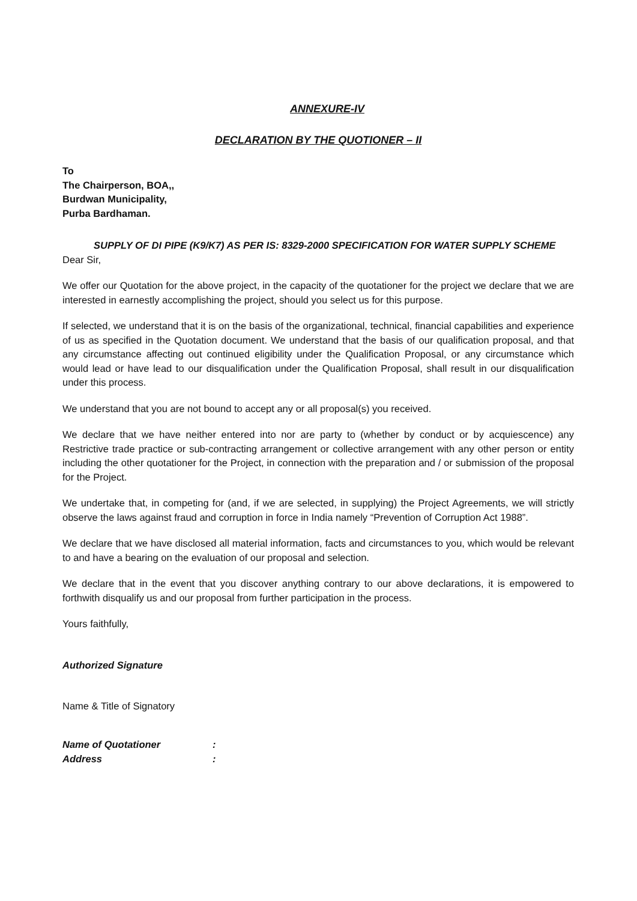ANNEXURE-IV
DECLARATION BY THE QUOTIONER – II
To
The Chairperson, BOA,,
Burdwan Municipality,
Purba Bardhaman.
SUPPLY OF DI PIPE (K9/K7) AS PER IS: 8329-2000 SPECIFICATION FOR WATER SUPPLY SCHEME
Dear Sir,
We offer our Quotation for the above project, in the capacity of the quotationer for the project we declare that we are interested in earnestly accomplishing the project, should you select us for this purpose.
If selected, we understand that it is on the basis of the organizational, technical, financial capabilities and experience of us as specified in the Quotation document. We understand that the basis of our qualification proposal, and that any circumstance affecting out continued eligibility under the Qualification Proposal, or any circumstance which would lead or have lead to our disqualification under the Qualification Proposal, shall result in our disqualification under this process.
We understand that you are not bound to accept any or all proposal(s) you received.
We declare that we have neither entered into nor are party to (whether by conduct or by acquiescence) any Restrictive trade practice or sub-contracting arrangement or collective arrangement with any other person or entity including the other quotationer for the Project, in connection with the preparation and / or submission of the proposal for the Project.
We undertake that, in competing for (and, if we are selected, in supplying) the Project Agreements, we will strictly observe the laws against fraud and corruption in force in India namely “Prevention of Corruption Act 1988”.
We declare that we have disclosed all material information, facts and circumstances to you, which would be relevant to and have a bearing on the evaluation of our proposal and selection.
We declare that in the event that you discover anything contrary to our above declarations, it is empowered to forthwith disqualify us and our proposal from further participation in the process.
Yours faithfully,
Authorized Signature
Name & Title of Signatory
| Name of Quotationer | : |
| Address | : |